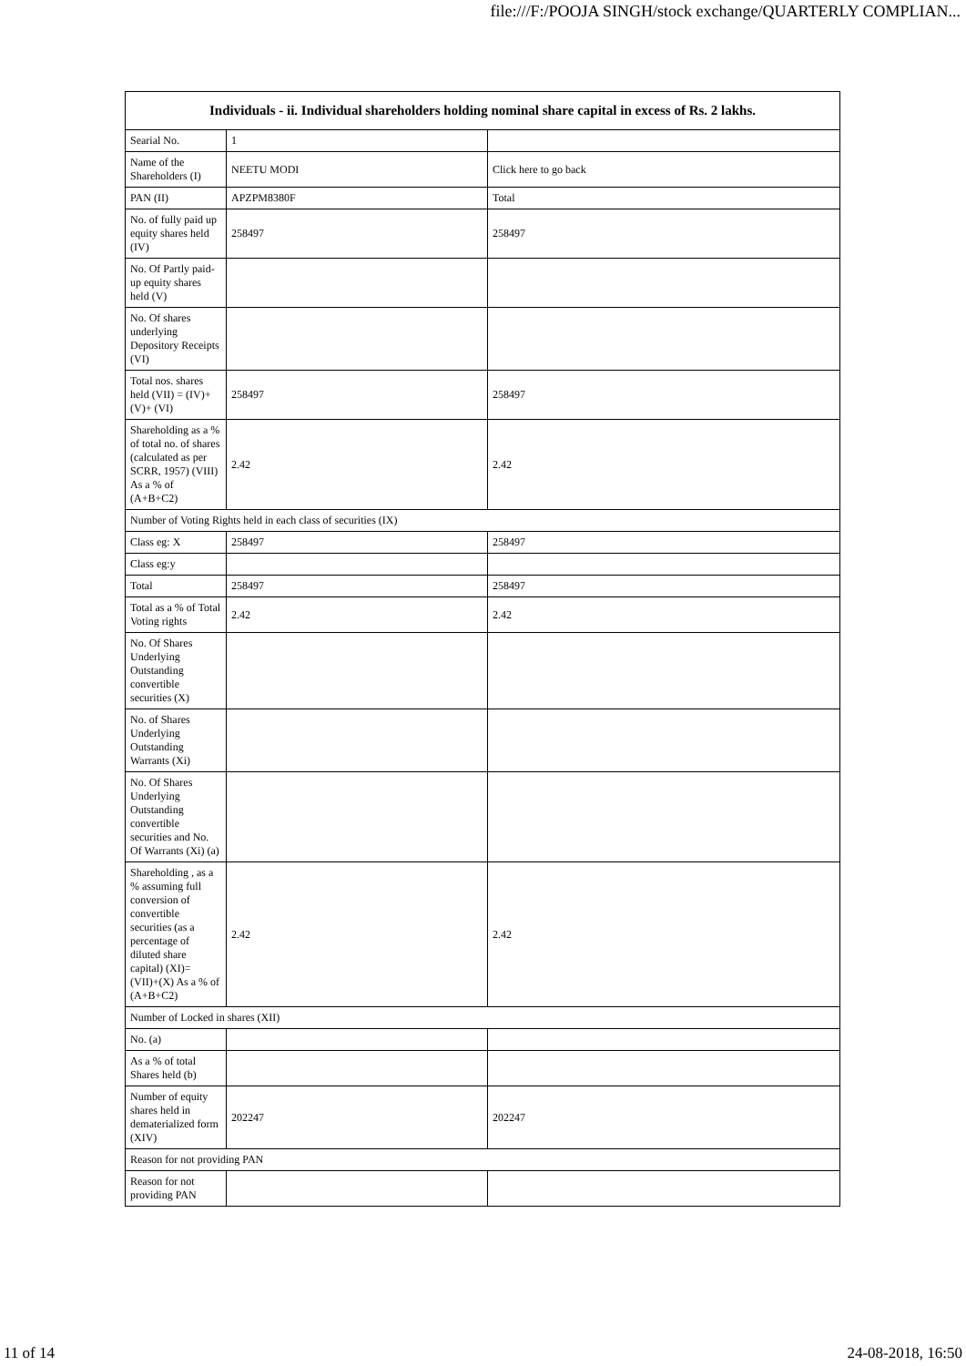file:///F:/POOJA SINGH/stock exchange/QUARTERLY COMPLIAN...
| Individuals - ii. Individual shareholders holding nominal share capital in excess of Rs. 2 lakhs. | | |
| --- | --- | --- |
| Searial No. | 1 | |
| Name of the Shareholders (I) | NEETU MODI | Click here to go back |
| PAN (II) | APZPM8380F | Total |
| No. of fully paid up equity shares held (IV) | 258497 | 258497 |
| No. Of Partly paid-up equity shares held (V) | | |
| No. Of shares underlying Depository Receipts (VI) | | |
| Total nos. shares held (VII) = (IV)+(V)+ (VI) | 258497 | 258497 |
| Shareholding as a % of total no. of shares (calculated as per SCRR, 1957) (VIII) As a % of (A+B+C2) | 2.42 | 2.42 |
| Number of Voting Rights held in each class of securities (IX) | | |
| Class eg: X | 258497 | 258497 |
| Class eg:y | | |
| Total | 258497 | 258497 |
| Total as a % of Total Voting rights | 2.42 | 2.42 |
| No. Of Shares Underlying Outstanding convertible securities (X) | | |
| No. of Shares Underlying Outstanding Warrants (Xi) | | |
| No. Of Shares Underlying Outstanding convertible securities and No. Of Warrants (Xi) (a) | | |
| Shareholding , as a % assuming full conversion of convertible securities (as a percentage of diluted share capital) (XI)= (VII)+(X) As a % of (A+B+C2) | 2.42 | 2.42 |
| Number of Locked in shares (XII) | | |
| No. (a) | | |
| As a % of total Shares held (b) | | |
| Number of equity shares held in dematerialized form (XIV) | 202247 | 202247 |
| Reason for not providing PAN | | |
| Reason for not providing PAN | | |
11 of 14 24-08-2018, 16:50